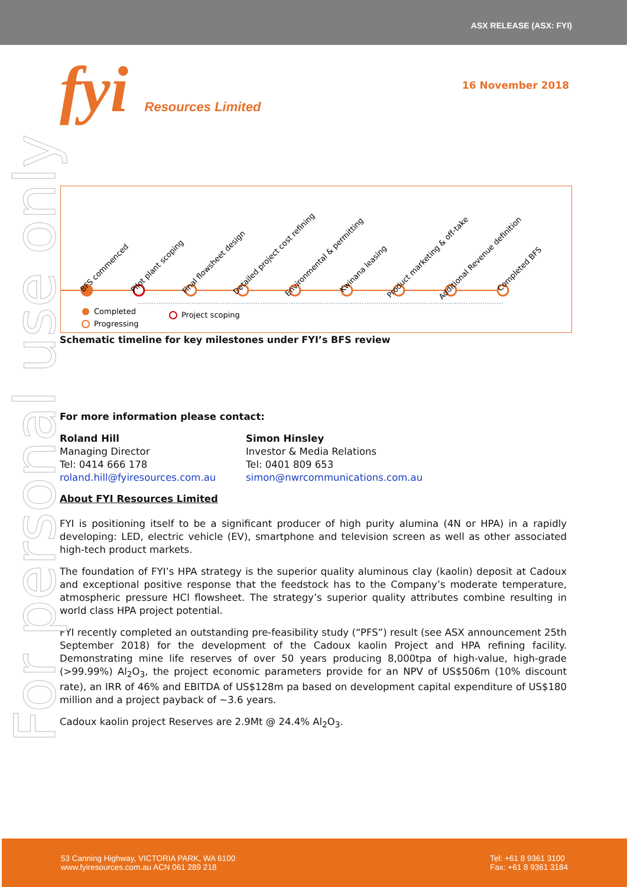ASX RELEASE (ASX: FYI)
fyi Resources Limited
16 November 2018
For personal use only
BFS commenced
Pilot plant scoping
Final flowsheet design
Detailed project cost refining
Environmental & permitting
Kwinana leasing
Product marketing & off-take
Additional Revenue definition
Completed BFS
Completed
Progressing
Project scoping
Schematic timeline for key milestones under FYI’s BFS review
For more information please contact:
Roland Hill
Managing Director
Tel: 0414 666 178
roland.hill@fyiresources.com.au
Simon Hinsley
Investor & Media Relations
Tel: 0401 809 653
simon@nwrcommunications.com.au
About FYI Resources Limited
FYI is positioning itself to be a significant producer of high purity alumina (4N or HPA) in a rapidly developing: LED, electric vehicle (EV), smartphone and television screen as well as other associated high-tech product markets.
The foundation of FYI’s HPA strategy is the superior quality aluminous clay (kaolin) deposit at Cadoux and exceptional positive response that the feedstock has to the Company’s moderate temperature, atmospheric pressure HCl flowsheet. The strategy’s superior quality attributes combine resulting in world class HPA project potential.
FYI recently completed an outstanding pre-feasibility study (“PFS”) result (see ASX announcement 25th September 2018) for the development of the Cadoux kaolin Project and HPA refining facility. Demonstrating mine life reserves of over 50 years producing 8,000tpa of high-value, high-grade (>99.99%) Al<sub>2</sub>O<sub>3</sub>, the project economic parameters provide for an NPV of US$506m (10% discount rate), an IRR of 46% and EBITDA of US$128m pa based on development capital expenditure of US$180 million and a project payback of ~3.6 years.
Cadoux kaolin project Reserves are 2.9Mt @ 24.4% Al<sub>2</sub>O<sub>3</sub>.
53 Canning Highway, VICTORIA PARK, WA 6100
www.fyiresources.com.au ACN 061 289 218
Tel: +61 8 9361 3100
Fax: +61 8 9361 3184